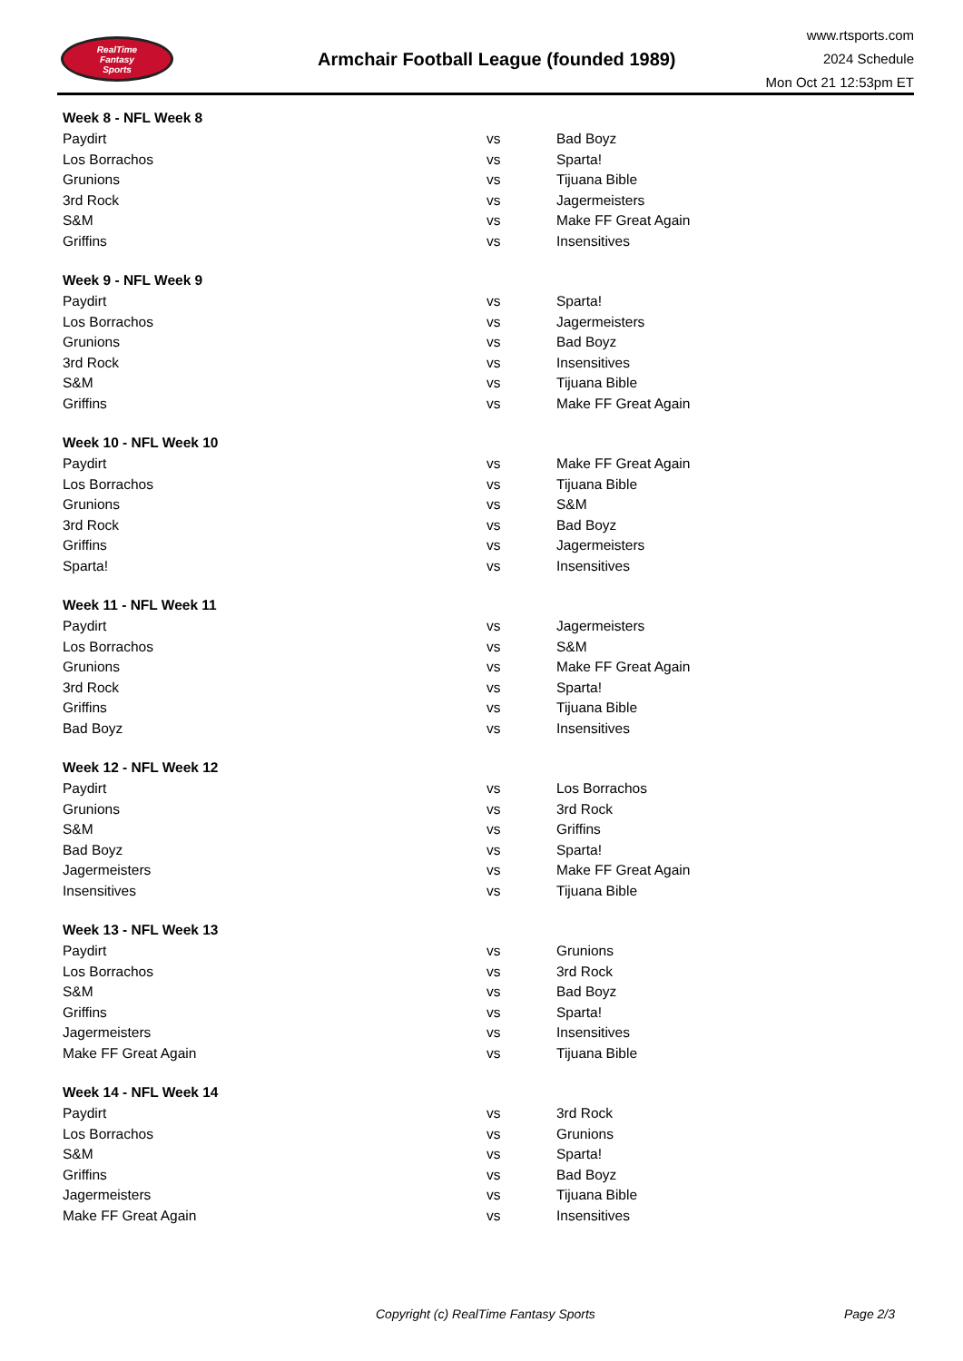RealTime
Fantasy
Sports
Armchair Football League (founded 1989)
www.rtsports.com
2024 Schedule
Mon Oct 21 12:53pm ET
| Week 8 - NFL Week 8 | | |
| --- | --- | --- |
| Paydirt | vs | Bad Boyz |
| Los Borrachos | vs | Sparta! |
| Grunions | vs | Tijuana Bible |
| 3rd Rock | vs | Jagermeisters |
| S&M | vs | Make FF Great Again |
| Griffins | vs | Insensitives |
| Week 9 - NFL Week 9 | | |
| Paydirt | vs | Sparta! |
| Los Borrachos | vs | Jagermeisters |
| Grunions | vs | Bad Boyz |
| 3rd Rock | vs | Insensitives |
| S&M | vs | Tijuana Bible |
| Griffins | vs | Make FF Great Again |
| Week 10 - NFL Week 10 | | |
| Paydirt | vs | Make FF Great Again |
| Los Borrachos | vs | Tijuana Bible |
| Grunions | vs | S&M |
| 3rd Rock | vs | Bad Boyz |
| Griffins | vs | Jagermeisters |
| Sparta! | vs | Insensitives |
| Week 11 - NFL Week 11 | | |
| Paydirt | vs | Jagermeisters |
| Los Borrachos | vs | S&M |
| Grunions | vs | Make FF Great Again |
| 3rd Rock | vs | Sparta! |
| Griffins | vs | Tijuana Bible |
| Bad Boyz | vs | Insensitives |
| Week 12 - NFL Week 12 | | |
| Paydirt | vs | Los Borrachos |
| Grunions | vs | 3rd Rock |
| S&M | vs | Griffins |
| Bad Boyz | vs | Sparta! |
| Jagermeisters | vs | Make FF Great Again |
| Insensitives | vs | Tijuana Bible |
| Week 13 - NFL Week 13 | | |
| Paydirt | vs | Grunions |
| Los Borrachos | vs | 3rd Rock |
| S&M | vs | Bad Boyz |
| Griffins | vs | Sparta! |
| Jagermeisters | vs | Insensitives |
| Make FF Great Again | vs | Tijuana Bible |
| Week 14 - NFL Week 14 | | |
| Paydirt | vs | 3rd Rock |
| Los Borrachos | vs | Grunions |
| S&M | vs | Sparta! |
| Griffins | vs | Bad Boyz |
| Jagermeisters | vs | Tijuana Bible |
| Make FF Great Again | vs | Insensitives |
Copyright (c) RealTime Fantasy Sports Page 2/3